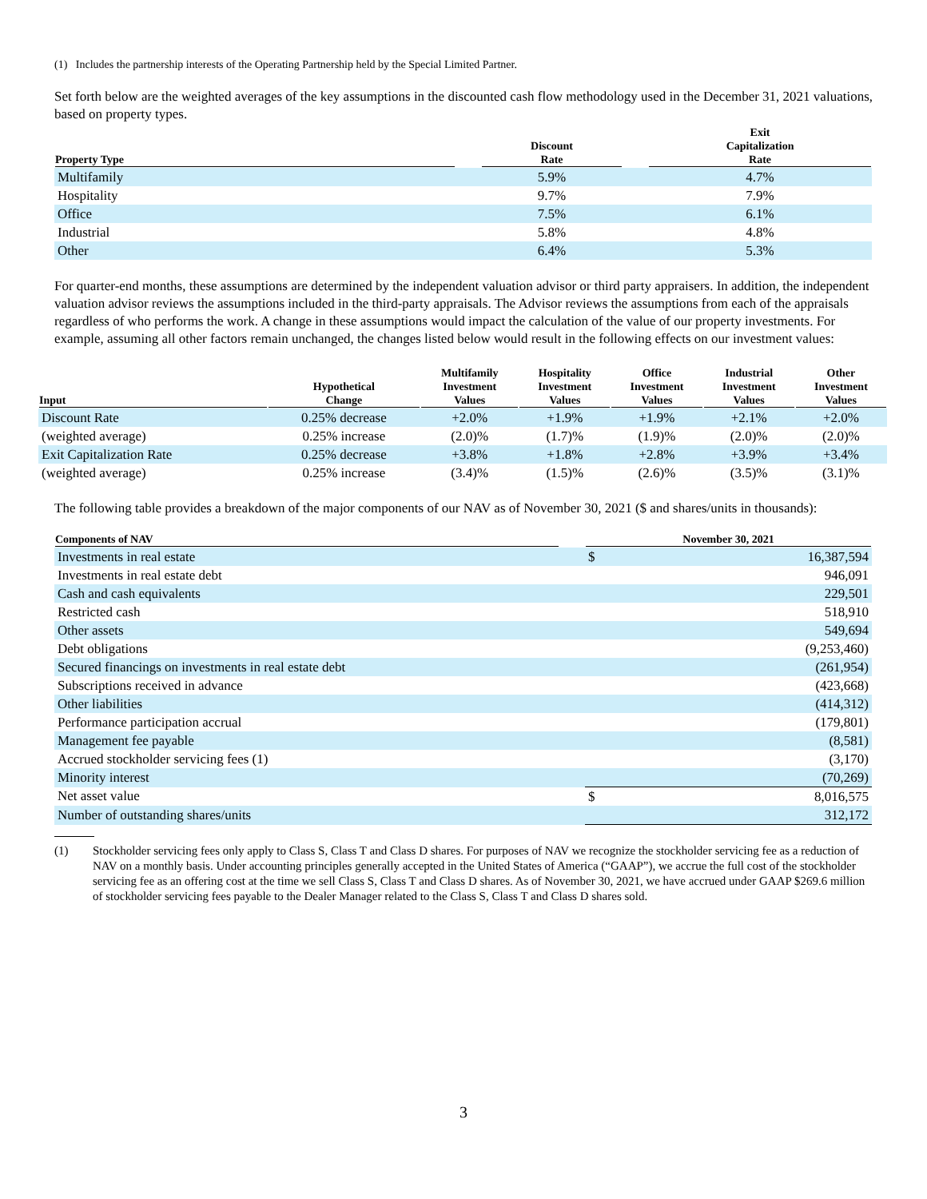(1) Includes the partnership interests of the Operating Partnership held by the Special Limited Partner.
Set forth below are the weighted averages of the key assumptions in the discounted cash flow methodology used in the December 31, 2021 valuations, based on property types.
| Property Type | | Discount Rate | | Exit Capitalization Rate |
| --- | --- | --- | --- | --- |
| Multifamily | | 5.9% | | 4.7% |
| Hospitality | | 9.7% | | 7.9% |
| Office | | 7.5% | | 6.1% |
| Industrial | | 5.8% | | 4.8% |
| Other | | 6.4% | | 5.3% |
For quarter-end months, these assumptions are determined by the independent valuation advisor or third party appraisers. In addition, the independent valuation advisor reviews the assumptions included in the third-party appraisals. The Advisor reviews the assumptions from each of the appraisals regardless of who performs the work. A change in these assumptions would impact the calculation of the value of our property investments. For example, assuming all other factors remain unchanged, the changes listed below would result in the following effects on our investment values:
| Input | Hypothetical Change | Multifamily Investment Values | Hospitality Investment Values | Office Investment Values | Industrial Investment Values | Other Investment Values |
| --- | --- | --- | --- | --- | --- | --- |
| Discount Rate | 0.25% decrease | +2.0% | +1.9% | +1.9% | +2.1% | +2.0% |
| (weighted average) | 0.25% increase | (2.0)% | (1.7)% | (1.9)% | (2.0)% | (2.0)% |
| Exit Capitalization Rate | 0.25% decrease | +3.8% | +1.8% | +2.8% | +3.9% | +3.4% |
| (weighted average) | 0.25% increase | (3.4)% | (1.5)% | (2.6)% | (3.5)% | (3.1)% |
The following table provides a breakdown of the major components of our NAV as of November 30, 2021 ($ and shares/units in thousands):
| Components of NAV | | November 30, 2021 | |
| --- | --- | --- | --- |
| Investments in real estate | | $ | 16,387,594 |
| Investments in real estate debt | | | 946,091 |
| Cash and cash equivalents | | | 229,501 |
| Restricted cash | | | 518,910 |
| Other assets | | | 549,694 |
| Debt obligations | | | (9,253,460) |
| Secured financings on investments in real estate debt | | | (261,954) |
| Subscriptions received in advance | | | (423,668) |
| Other liabilities | | | (414,312) |
| Performance participation accrual | | | (179,801) |
| Management fee payable | | | (8,581) |
| Accrued stockholder servicing fees (1) | | | (3,170) |
| Minority interest | | | (70,269) |
| Net asset value | | $ | 8,016,575 |
| Number of outstanding shares/units | | | 312,172 |
(1) Stockholder servicing fees only apply to Class S, Class T and Class D shares. For purposes of NAV we recognize the stockholder servicing fee as a reduction of NAV on a monthly basis. Under accounting principles generally accepted in the United States of America (“GAAP”), we accrue the full cost of the stockholder servicing fee as an offering cost at the time we sell Class S, Class T and Class D shares. As of November 30, 2021, we have accrued under GAAP $269.6 million of stockholder servicing fees payable to the Dealer Manager related to the Class S, Class T and Class D shares sold.
3